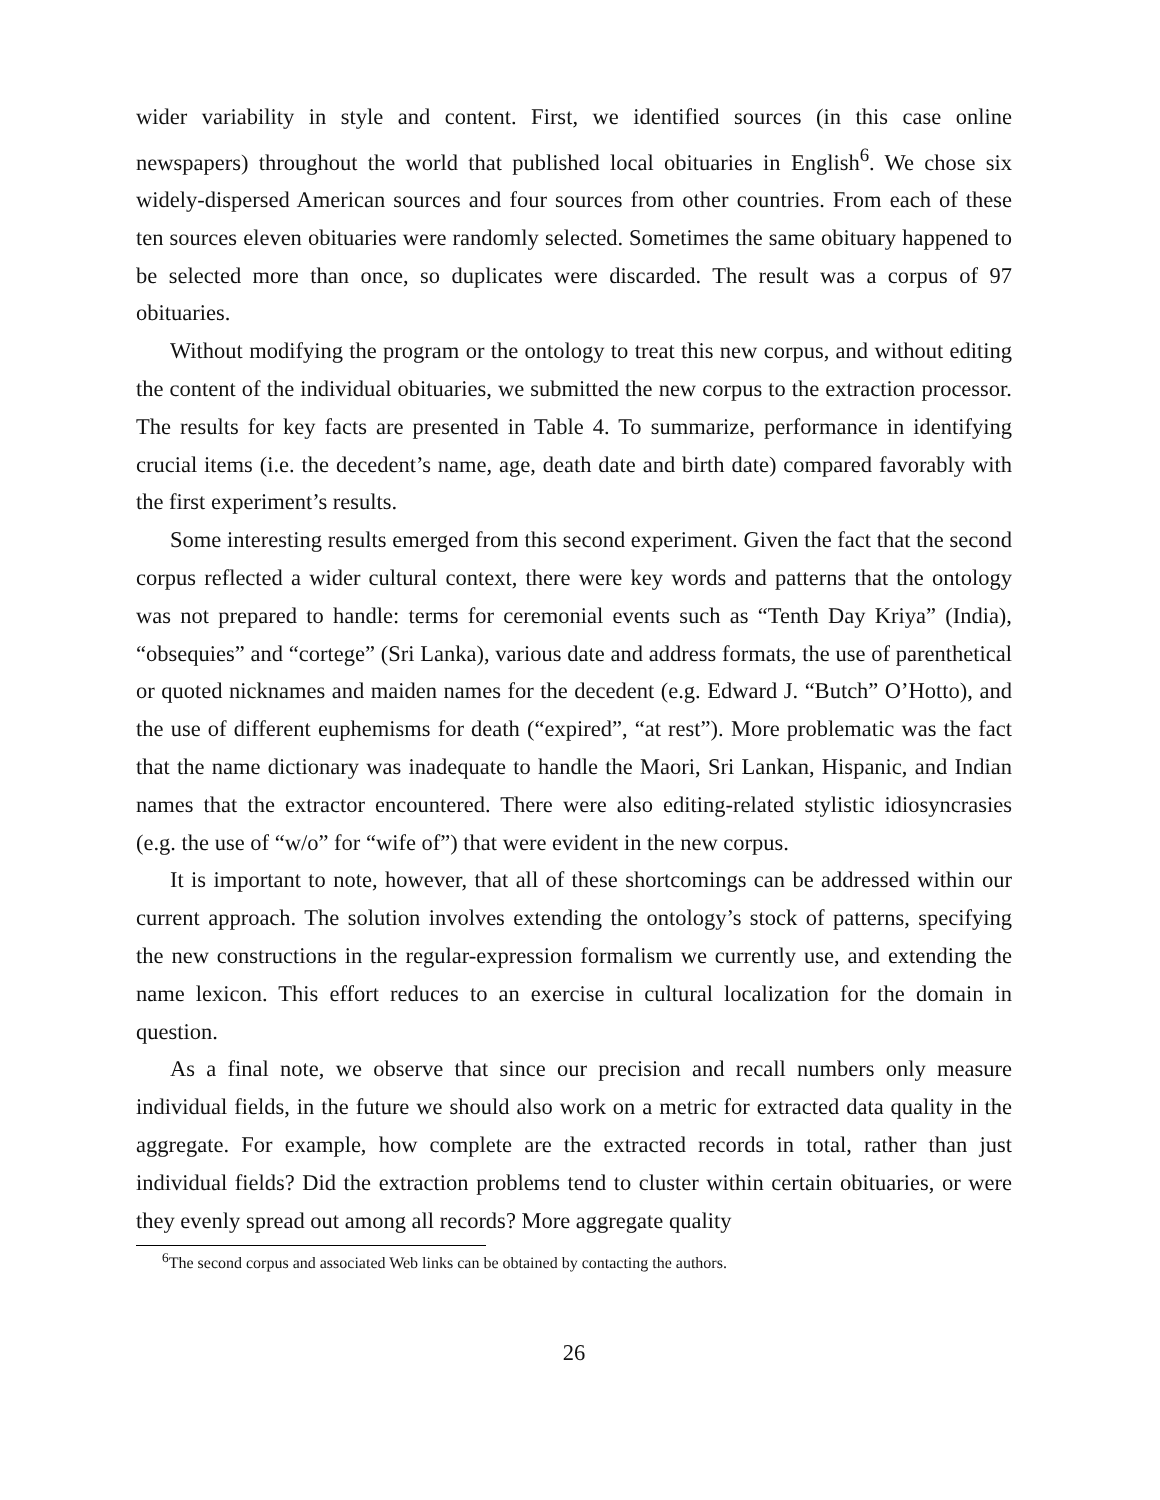wider variability in style and content. First, we identified sources (in this case online newspapers) throughout the world that published local obituaries in English<sup>6</sup>. We chose six widely-dispersed American sources and four sources from other countries. From each of these ten sources eleven obituaries were randomly selected. Sometimes the same obituary happened to be selected more than once, so duplicates were discarded. The result was a corpus of 97 obituaries.
Without modifying the program or the ontology to treat this new corpus, and without editing the content of the individual obituaries, we submitted the new corpus to the extraction processor. The results for key facts are presented in Table 4. To summarize, performance in identifying crucial items (i.e. the decedent’s name, age, death date and birth date) compared favorably with the first experiment’s results.
Some interesting results emerged from this second experiment. Given the fact that the second corpus reflected a wider cultural context, there were key words and patterns that the ontology was not prepared to handle: terms for ceremonial events such as “Tenth Day Kriya” (India), “obsequies” and “cortege” (Sri Lanka), various date and address formats, the use of parenthetical or quoted nicknames and maiden names for the decedent (e.g. Edward J. “Butch” O’Hotto), and the use of different euphemisms for death (“expired”, “at rest”). More problematic was the fact that the name dictionary was inadequate to handle the Maori, Sri Lankan, Hispanic, and Indian names that the extractor encountered. There were also editing-related stylistic idiosyncrasies (e.g. the use of “w/o” for “wife of”) that were evident in the new corpus.
It is important to note, however, that all of these shortcomings can be addressed within our current approach. The solution involves extending the ontology’s stock of patterns, specifying the new constructions in the regular-expression formalism we currently use, and extending the name lexicon. This effort reduces to an exercise in cultural localization for the domain in question.
As a final note, we observe that since our precision and recall numbers only measure individual fields, in the future we should also work on a metric for extracted data quality in the aggregate. For example, how complete are the extracted records in total, rather than just individual fields? Did the extraction problems tend to cluster within certain obituaries, or were they evenly spread out among all records? More aggregate quality
<sup>6</sup> The second corpus and associated Web links can be obtained by contacting the authors.
26